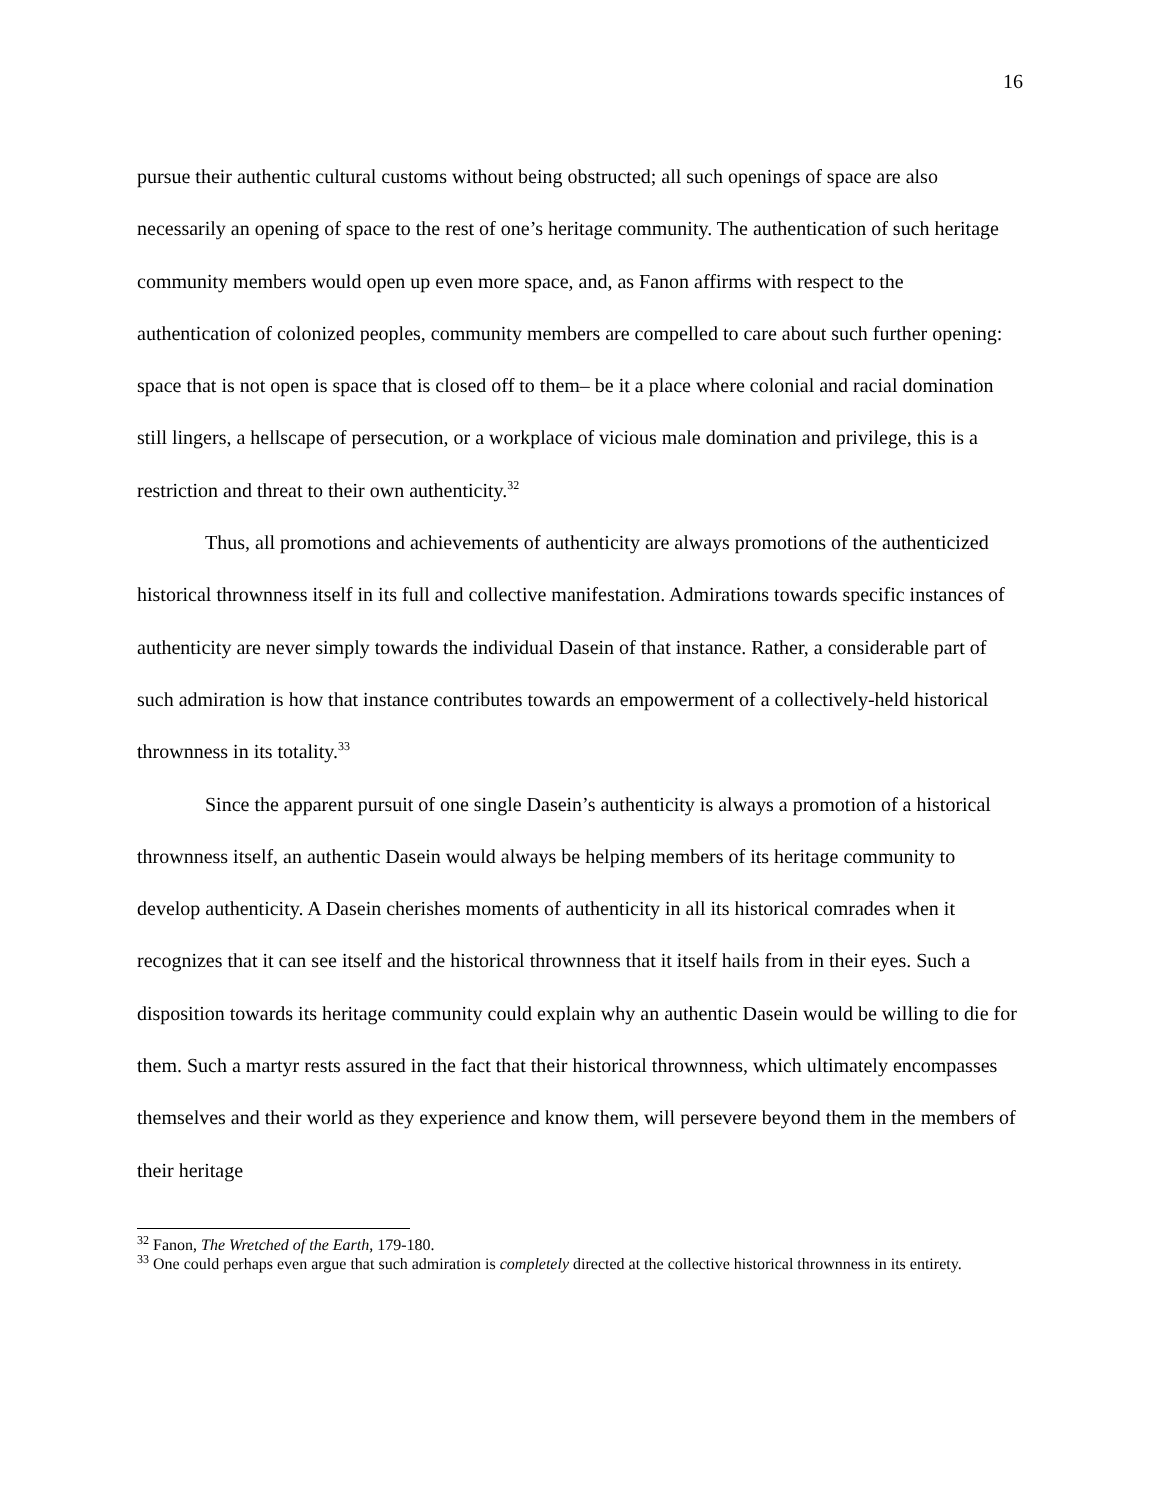16
pursue their authentic cultural customs without being obstructed; all such openings of space are also necessarily an opening of space to the rest of one’s heritage community. The authentication of such heritage community members would open up even more space, and, as Fanon affirms with respect to the authentication of colonized peoples, community members are compelled to care about such further opening: space that is not open is space that is closed off to them– be it a place where colonial and racial domination still lingers, a hellscape of persecution, or a workplace of vicious male domination and privilege, this is a restriction and threat to their own authenticity.<sup>32</sup>
Thus, all promotions and achievements of authenticity are always promotions of the authenticized historical thrownness itself in its full and collective manifestation. Admirations towards specific instances of authenticity are never simply towards the individual Dasein of that instance. Rather, a considerable part of such admiration is how that instance contributes towards an empowerment of a collectively-held historical thrownness in its totality.<sup>33</sup>
Since the apparent pursuit of one single Dasein’s authenticity is always a promotion of a historical thrownness itself, an authentic Dasein would always be helping members of its heritage community to develop authenticity. A Dasein cherishes moments of authenticity in all its historical comrades when it recognizes that it can see itself and the historical thrownness that it itself hails from in their eyes. Such a disposition towards its heritage community could explain why an authentic Dasein would be willing to die for them. Such a martyr rests assured in the fact that their historical thrownness, which ultimately encompasses themselves and their world as they experience and know them, will persevere beyond them in the members of their heritage
<sup>32</sup> Fanon, The Wretched of the Earth, 179-180.
<sup>33</sup> One could perhaps even argue that such admiration is completely directed at the collective historical thrownness in its entirety.